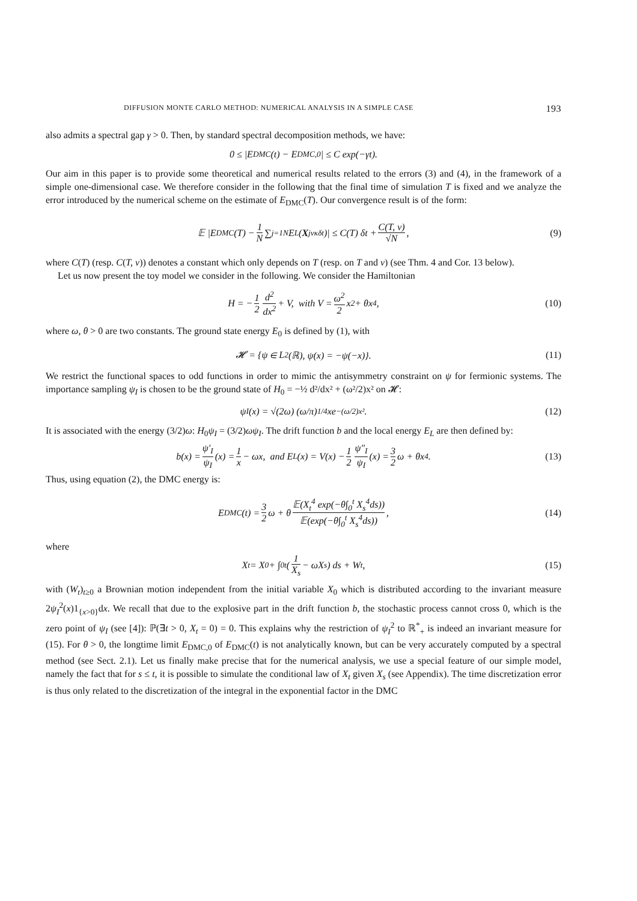DIFFUSION MONTE CARLO METHOD: NUMERICAL ANALYSIS IN A SIMPLE CASE 193
also admits a spectral gap γ > 0. Then, by standard spectral decomposition methods, we have:
0 ≤ |E<sub>DMC</sub>(t) − E<sub>DMC,0</sub>| ≤ C exp(−γt).
Our aim in this paper is to provide some theoretical and numerical results related to the errors (3) and (4), in the framework of a simple one-dimensional case. We therefore consider in the following that the final time of simulation T is fixed and we analyze the error introduced by the numerical scheme on the estimate of E<sub>DMC</sub>(T). Our convergence result is of the form:
𝔼 |E<sub>DMC</sub>(T) − 1 N ∑<sub>j=1</sub><sup>N</sup> E<sub>L</sub>(X<sup>j</sup><sub>νκδt</sub>)| ≤ C(T) δt + C(T, ν) √N, (9)
where C(T) (resp. C(T, ν)) denotes a constant which only depends on T (resp. on T and ν) (see Thm. 4 and Cor. 13 below).
Let us now present the toy model we consider in the following. We consider the Hamiltonian
H = − 1 2 d<sup>2</sup> dx<sup>2</sup> + V, with V = ω<sup>2</sup> 2 x<sup>2</sup> + θx<sup>4</sup>, (10)
where ω, θ > 0 are two constants. The ground state energy E<sub>0</sub> is defined by (1), with
𝓗 = {ψ ∈ L<sup>2</sup>(ℝ), ψ(x) = −ψ(−x)}. (11)
We restrict the functional spaces to odd functions in order to mimic the antisymmetry constraint on ψ for fermionic systems. The importance sampling ψ<sub>I</sub> is chosen to be the ground state of H<sub>0</sub> = −½ d²/dx² + (ω²/2)x² on 𝓗:
ψ<sub>I</sub>(x) = √(2ω) (ω/π)<sup>1/4</sup> xe<sup>−(ω/2)x²</sup>. (12)
It is associated with the energy (3/2)ω: H<sub>0</sub>ψ<sub>I</sub> = (3/2)ωψ<sub>I</sub>. The drift function b and the local energy E<sub>L</sub> are then defined by:
b(x) = ψ′<sub>I</sub> ψ<sub>I</sub> (x) = 1 x − ωx, and E<sub>L</sub>(x) = V(x) − 1 2 ψ″<sub>I</sub> ψ<sub>I</sub> (x) = 3 2 ω + θx<sup>4</sup>. (13)
Thus, using equation (2), the DMC energy is:
E<sub>DMC</sub>(t) = 3 2 ω + θ 𝔼(X<sub>t</sub><sup>4</sup> exp(−θ∫<sub>0</sub><sup>t</sup> X<sub>s</sub><sup>4</sup>ds)) 𝔼(exp(−θ∫<sub>0</sub><sup>t</sup> X<sub>s</sub><sup>4</sup>ds)), (14)
where
X<sub>t</sub> = X<sub>0</sub> + ∫<sub>0</sub><sup>t</sup> (1 X<sub>s</sub> − ωX<sub>s</sub>) ds + W<sub>t</sub>, (15)
with (W<sub>t</sub>)<sub>t≥0</sub> a Brownian motion independent from the initial variable X<sub>0</sub> which is distributed according to the invariant measure 2ψ<sub>I</sub><sup>2</sup>(x)1<sub>{x>0}</sub>dx. We recall that due to the explosive part in the drift function b, the stochastic process cannot cross 0, which is the zero point of ψ<sub>I</sub> (see [4]): ℙ(∃t > 0, X<sub>t</sub> = 0) = 0. This explains why the restriction of ψ<sub>I</sub><sup>2</sup> to ℝ<sup>*</sup><sub>+</sub> is indeed an invariant measure for (15). For θ > 0, the longtime limit E<sub>DMC,0</sub> of E<sub>DMC</sub>(t) is not analytically known, but can be very accurately computed by a spectral method (see Sect. 2.1). Let us finally make precise that for the numerical analysis, we use a special feature of our simple model, namely the fact that for s ≤ t, it is possible to simulate the conditional law of X<sub>t</sub> given X<sub>s</sub> (see Appendix). The time discretization error is thus only related to the discretization of the integral in the exponential factor in the DMC